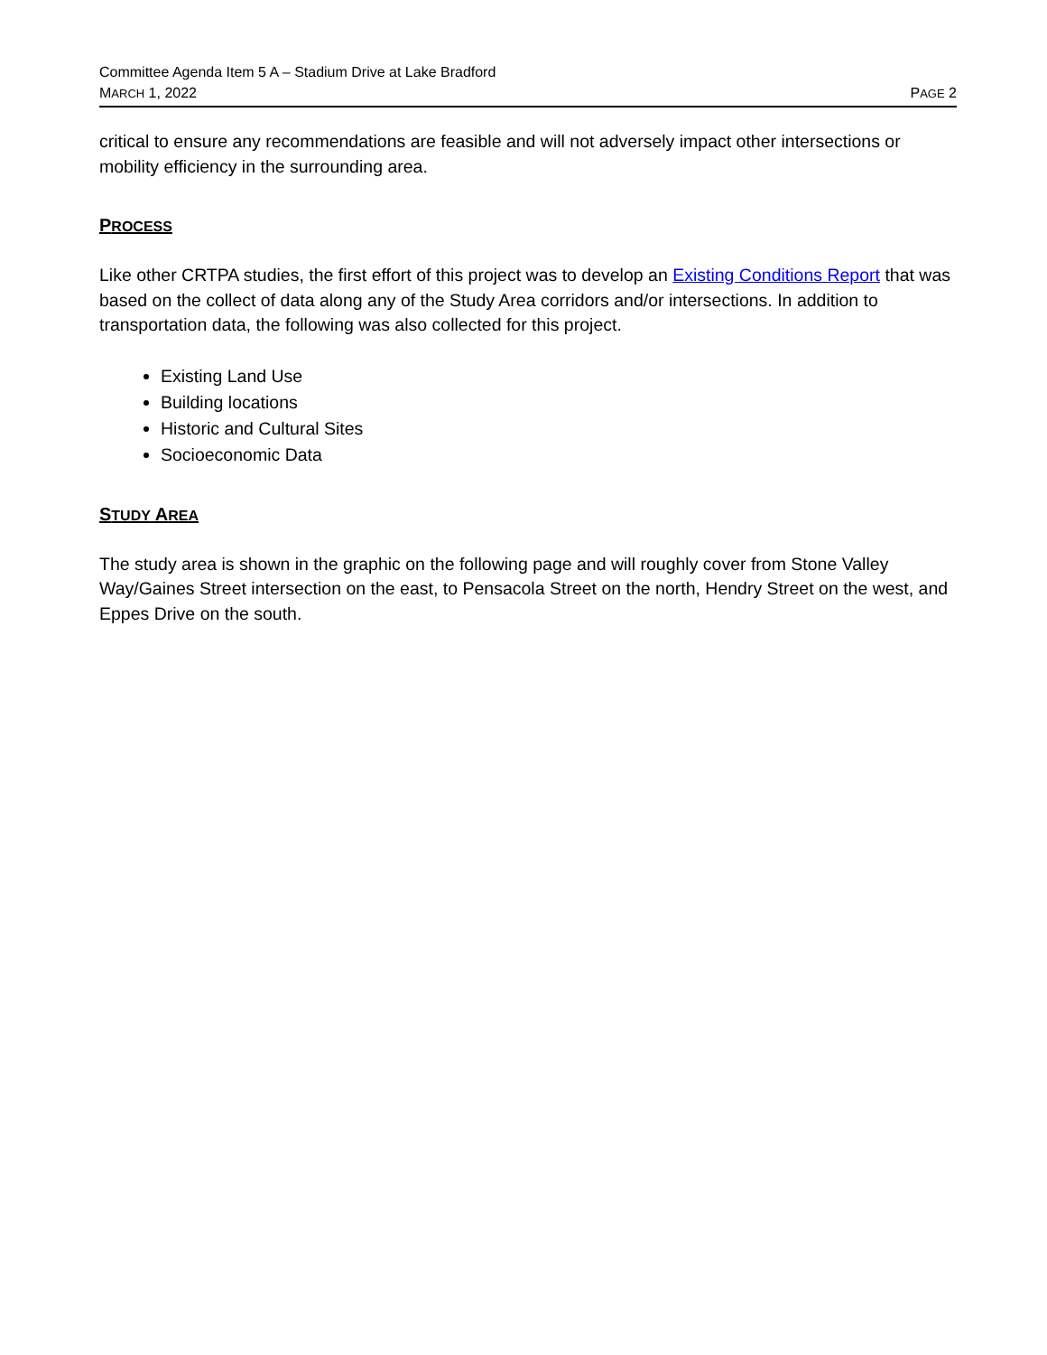Committee Agenda Item 5 A – Stadium Drive at Lake Bradford
MARCH 1, 2022 PAGE 2
critical to ensure any recommendations are feasible and will not adversely impact other intersections or mobility efficiency in the surrounding area.
PROCESS
Like other CRTPA studies, the first effort of this project was to develop an Existing Conditions Report that was based on the collect of data along any of the Study Area corridors and/or intersections. In addition to transportation data, the following was also collected for this project.
Existing Land Use
Building locations
Historic and Cultural Sites
Socioeconomic Data
STUDY AREA
The study area is shown in the graphic on the following page and will roughly cover from Stone Valley Way/Gaines Street intersection on the east, to Pensacola Street on the north, Hendry Street on the west, and Eppes Drive on the south.